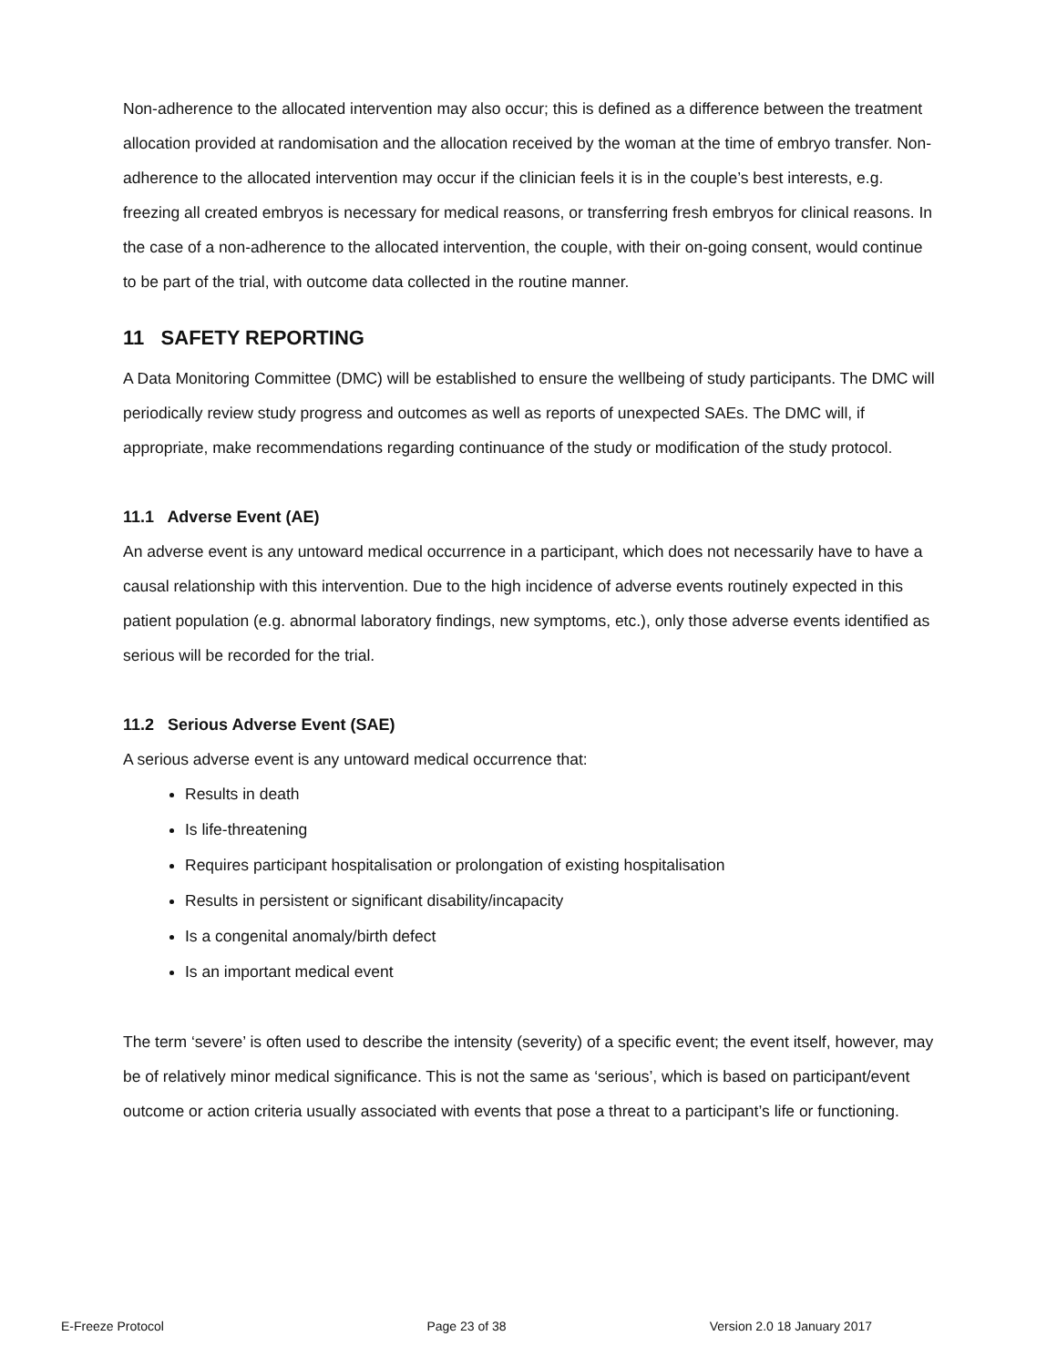Non-adherence to the allocated intervention may also occur; this is defined as a difference between the treatment allocation provided at randomisation and the allocation received by the woman at the time of embryo transfer. Non-adherence to the allocated intervention may occur if the clinician feels it is in the couple’s best interests, e.g. freezing all created embryos is necessary for medical reasons, or transferring fresh embryos for clinical reasons. In the case of a non-adherence to the allocated intervention, the couple, with their on-going consent, would continue to be part of the trial, with outcome data collected in the routine manner.
11 SAFETY REPORTING
A Data Monitoring Committee (DMC) will be established to ensure the wellbeing of study participants. The DMC will periodically review study progress and outcomes as well as reports of unexpected SAEs. The DMC will, if appropriate, make recommendations regarding continuance of the study or modification of the study protocol.
11.1 Adverse Event (AE)
An adverse event is any untoward medical occurrence in a participant, which does not necessarily have to have a causal relationship with this intervention. Due to the high incidence of adverse events routinely expected in this patient population (e.g. abnormal laboratory findings, new symptoms, etc.), only those adverse events identified as serious will be recorded for the trial.
11.2 Serious Adverse Event (SAE)
A serious adverse event is any untoward medical occurrence that:
Results in death
Is life-threatening
Requires participant hospitalisation or prolongation of existing hospitalisation
Results in persistent or significant disability/incapacity
Is a congenital anomaly/birth defect
Is an important medical event
The term ‘severe’ is often used to describe the intensity (severity) of a specific event; the event itself, however, may be of relatively minor medical significance. This is not the same as ‘serious’, which is based on participant/event outcome or action criteria usually associated with events that pose a threat to a participant’s life or functioning.
E-Freeze Protocol Page 23 of 38 Version 2.0 18 January 2017